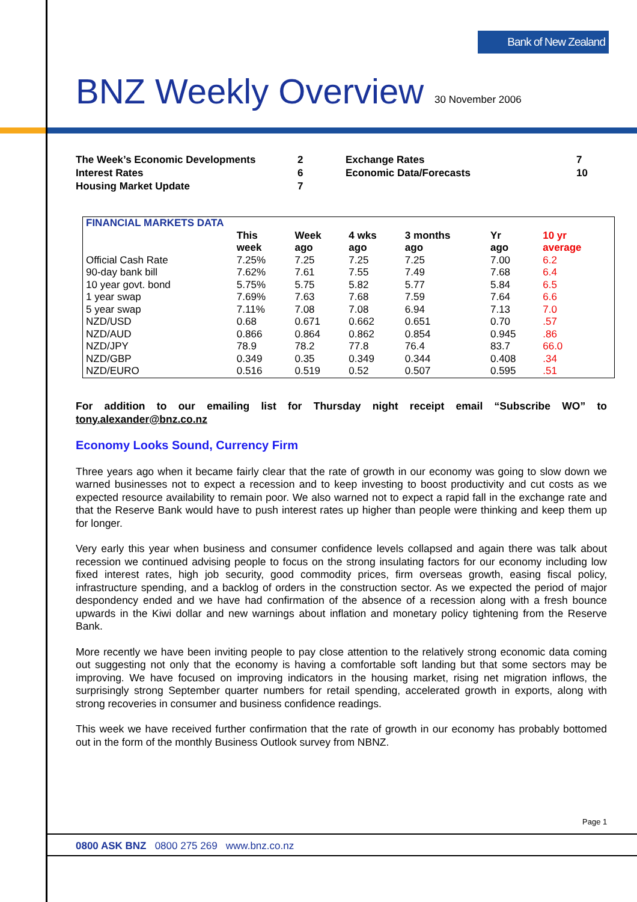Bank of New Zealand
BNZ Weekly Overview
| The Week’s Economic Developments | 2 | Exchange Rates | 7 |
| Interest Rates | 6 | Economic Data/Forecasts | 10 |
| Housing Market Update | 7 | | |
30 November 2006
| FINANCIAL MARKETS DATA | | | | | | |
| --- | --- | --- | --- | --- | --- | --- |
| | This week | Week ago | 4 wks ago | 3 months ago | Yr ago | 10 yr average |
| Official Cash Rate | 7.25% | 7.25 | 7.25 | 7.25 | 7.00 | 6.2 |
| 90-day bank bill | 7.62% | 7.61 | 7.55 | 7.49 | 7.68 | 6.4 |
| 10 year govt. bond | 5.75% | 5.75 | 5.82 | 5.77 | 5.84 | 6.5 |
| 1 year swap | 7.69% | 7.63 | 7.68 | 7.59 | 7.64 | 6.6 |
| 5 year swap | 7.11% | 7.08 | 7.08 | 6.94 | 7.13 | 7.0 |
| NZD/USD | 0.68 | 0.671 | 0.662 | 0.651 | 0.70 | .57 |
| NZD/AUD | 0.866 | 0.864 | 0.862 | 0.854 | 0.945 | .86 |
| NZD/JPY | 78.9 | 78.2 | 77.8 | 76.4 | 83.7 | 66.0 |
| NZD/GBP | 0.349 | 0.35 | 0.349 | 0.344 | 0.408 | .34 |
| NZD/EURO | 0.516 | 0.519 | 0.52 | 0.507 | 0.595 | .51 |
For addition to our emailing list for Thursday night receipt email “Subscribe WO” to tony.alexander@bnz.co.nz
Economy Looks Sound, Currency Firm
Three years ago when it became fairly clear that the rate of growth in our economy was going to slow down we warned businesses not to expect a recession and to keep investing to boost productivity and cut costs as we expected resource availability to remain poor. We also warned not to expect a rapid fall in the exchange rate and that the Reserve Bank would have to push interest rates up higher than people were thinking and keep them up for longer.
Very early this year when business and consumer confidence levels collapsed and again there was talk about recession we continued advising people to focus on the strong insulating factors for our economy including low fixed interest rates, high job security, good commodity prices, firm overseas growth, easing fiscal policy, infrastructure spending, and a backlog of orders in the construction sector. As we expected the period of major despondency ended and we have had confirmation of the absence of a recession along with a fresh bounce upwards in the Kiwi dollar and new warnings about inflation and monetary policy tightening from the Reserve Bank.
More recently we have been inviting people to pay close attention to the relatively strong economic data coming out suggesting not only that the economy is having a comfortable soft landing but that some sectors may be improving. We have focused on improving indicators in the housing market, rising net migration inflows, the surprisingly strong September quarter numbers for retail spending, accelerated growth in exports, along with strong recoveries in consumer and business confidence readings.
This week we have received further confirmation that the rate of growth in our economy has probably bottomed out in the form of the monthly Business Outlook survey from NBNZ.
Page 1
0800 ASK BNZ 0800 275 269 www.bnz.co.nz